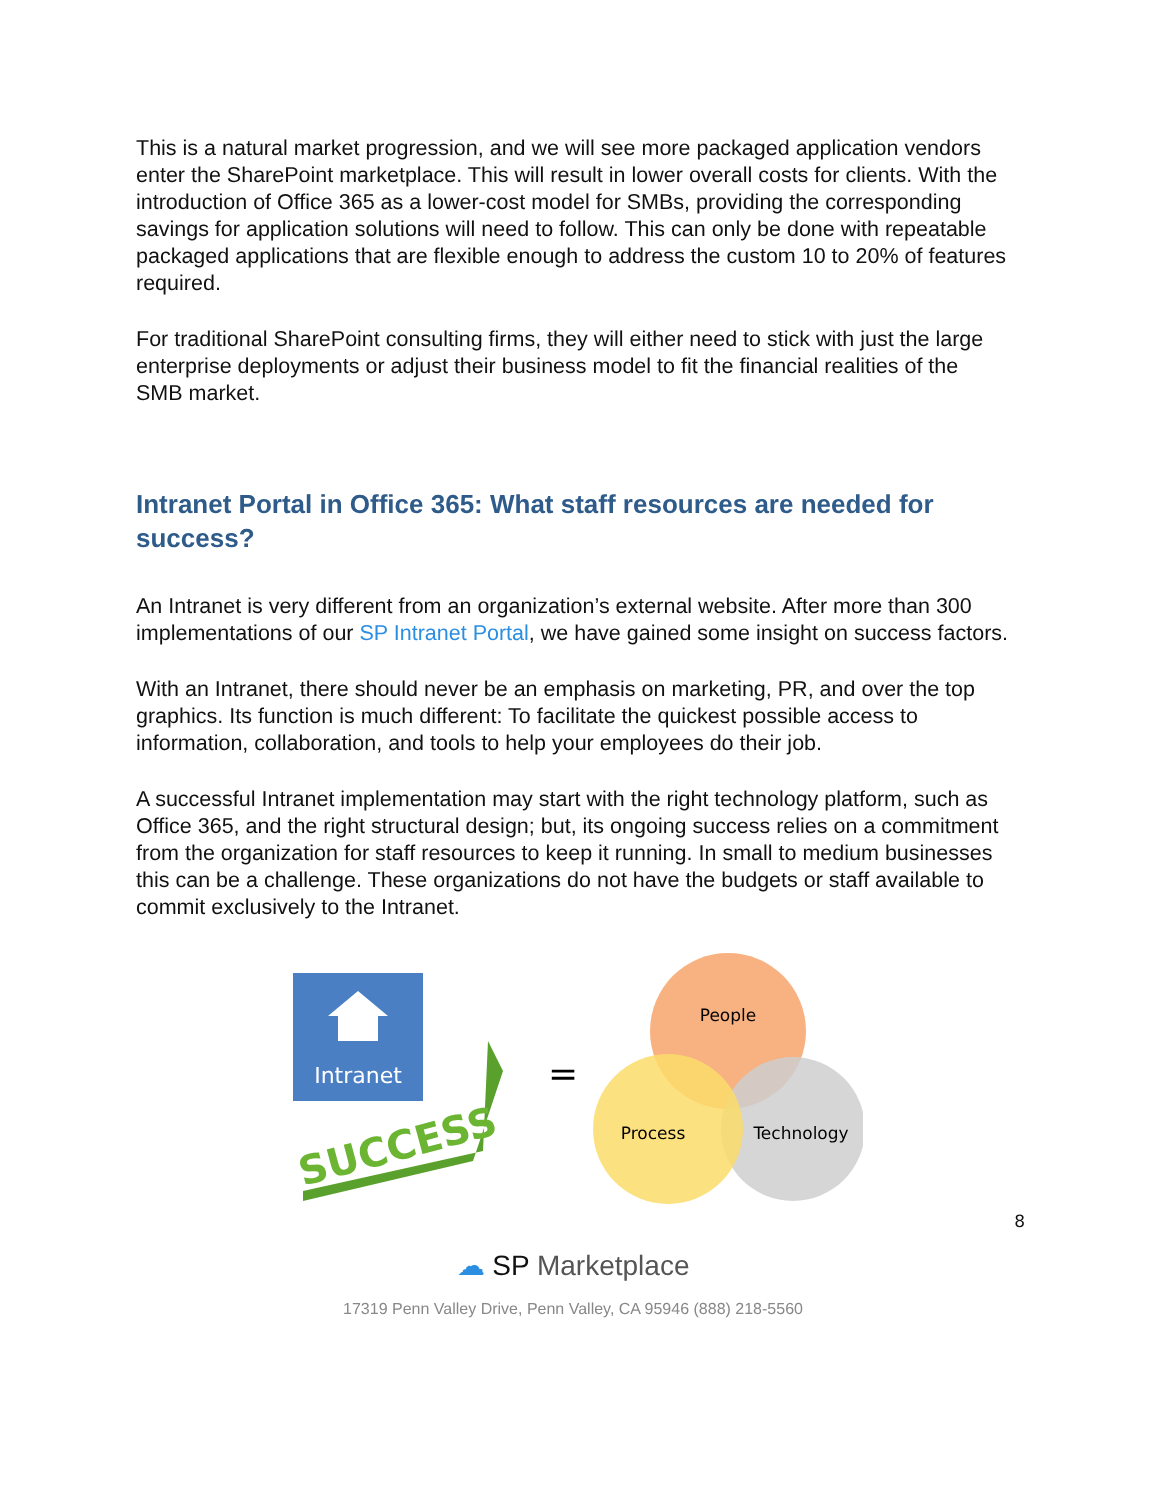This is a natural market progression, and we will see more packaged application vendors enter the SharePoint marketplace. This will result in lower overall costs for clients. With the introduction of Office 365 as a lower-cost model for SMBs, providing the corresponding savings for application solutions will need to follow. This can only be done with repeatable packaged applications that are flexible enough to address the custom 10 to 20% of features required.
For traditional SharePoint consulting firms, they will either need to stick with just the large enterprise deployments or adjust their business model to fit the financial realities of the SMB market.
Intranet Portal in Office 365: What staff resources are needed for success?
An Intranet is very different from an organization’s external website. After more than 300 implementations of our SP Intranet Portal, we have gained some insight on success factors.
With an Intranet, there should never be an emphasis on marketing, PR, and over the top graphics. Its function is much different: To facilitate the quickest possible access to information, collaboration, and tools to help your employees do their job.
A successful Intranet implementation may start with the right technology platform, such as Office 365, and the right structural design; but, its ongoing success relies on a commitment from the organization for staff resources to keep it running. In small to medium businesses this can be a challenge. These organizations do not have the budgets or staff available to commit exclusively to the Intranet.
Intranet
SUCCESS
=
People
Process
Technology
8
☁ SP Marketplace
17319 Penn Valley Drive, Penn Valley, CA 95946 (888) 218-5560